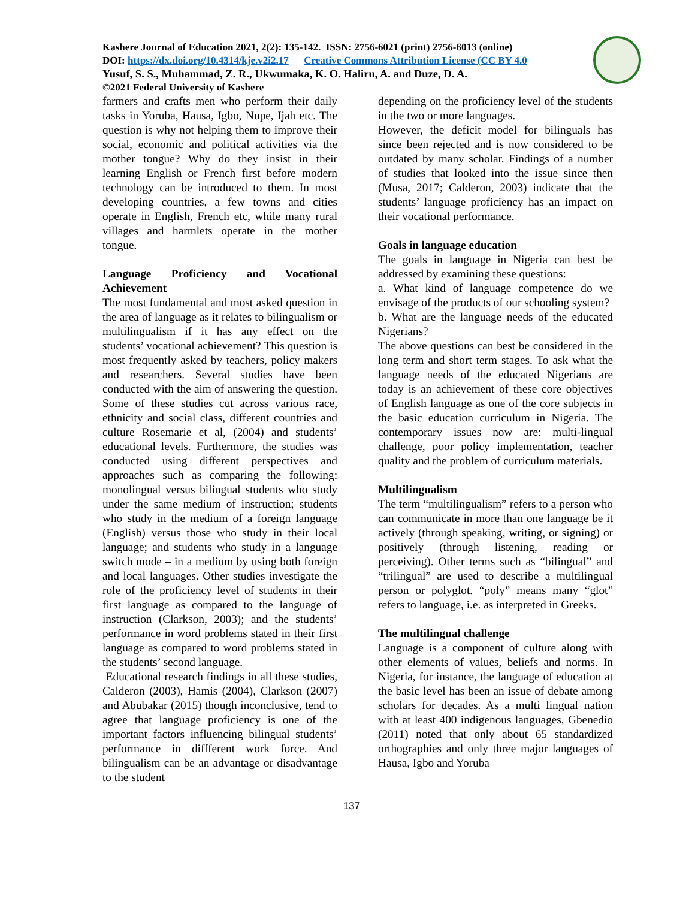Kashere Journal of Education 2021, 2(2): 135-142. ISSN: 2756-6021 (print) 2756-6013 (online)
DOI: https://dx.doi.org/10.4314/kje.v2i2.17 Creative Commons Attribution License (CC BY 4.0
Yusuf, S. S., Muhammad, Z. R., Ukwumaka, K. O. Haliru, A. and Duze, D. A.
©2021 Federal University of Kashere
farmers and crafts men who perform their daily tasks in Yoruba, Hausa, Igbo, Nupe, Ijah etc. The question is why not helping them to improve their social, economic and political activities via the mother tongue? Why do they insist in their learning English or French first before modern technology can be introduced to them. In most developing countries, a few towns and cities operate in English, French etc, while many rural villages and harmlets operate in the mother tongue.
Language Proficiency and Vocational Achievement
The most fundamental and most asked question in the area of language as it relates to bilingualism or multilingualism if it has any effect on the students’ vocational achievement? This question is most frequently asked by teachers, policy makers and researchers. Several studies have been conducted with the aim of answering the question. Some of these studies cut across various race, ethnicity and social class, different countries and culture Rosemarie et al, (2004) and students’ educational levels. Furthermore, the studies was conducted using different perspectives and approaches such as comparing the following: monolingual versus bilingual students who study under the same medium of instruction; students who study in the medium of a foreign language (English) versus those who study in their local language; and students who study in a language switch mode – in a medium by using both foreign and local languages. Other studies investigate the role of the proficiency level of students in their first language as compared to the language of instruction (Clarkson, 2003); and the students’ performance in word problems stated in their first language as compared to word problems stated in the students’ second language.
Educational research findings in all these studies, Calderon (2003), Hamis (2004), Clarkson (2007) and Abubakar (2015) though inconclusive, tend to agree that language proficiency is one of the important factors influencing bilingual students’ performance in diffferent work force. And bilingualism can be an advantage or disadvantage to the student
depending on the proficiency level of the students in the two or more languages.
However, the deficit model for bilinguals has since been rejected and is now considered to be outdated by many scholar. Findings of a number of studies that looked into the issue since then (Musa, 2017; Calderon, 2003) indicate that the students’ language proficiency has an impact on their vocational performance.
Goals in language education
The goals in language in Nigeria can best be addressed by examining these questions:
a. What kind of language competence do we envisage of the products of our schooling system?
b. What are the language needs of the educated Nigerians?
The above questions can best be considered in the long term and short term stages. To ask what the language needs of the educated Nigerians are today is an achievement of these core objectives of English language as one of the core subjects in the basic education curriculum in Nigeria. The contemporary issues now are: multi-lingual challenge, poor policy implementation, teacher quality and the problem of curriculum materials.
Multilingualism
The term “multilingualism” refers to a person who can communicate in more than one language be it actively (through speaking, writing, or signing) or positively (through listening, reading or perceiving). Other terms such as “bilingual” and “trilingual” are used to describe a multilingual person or polyglot. “poly” means many “glot” refers to language, i.e. as interpreted in Greeks.
The multilingual challenge
Language is a component of culture along with other elements of values, beliefs and norms. In Nigeria, for instance, the language of education at the basic level has been an issue of debate among scholars for decades. As a multi lingual nation with at least 400 indigenous languages, Gbenedio (2011) noted that only about 65 standardized orthographies and only three major languages of Hausa, Igbo and Yoruba
137